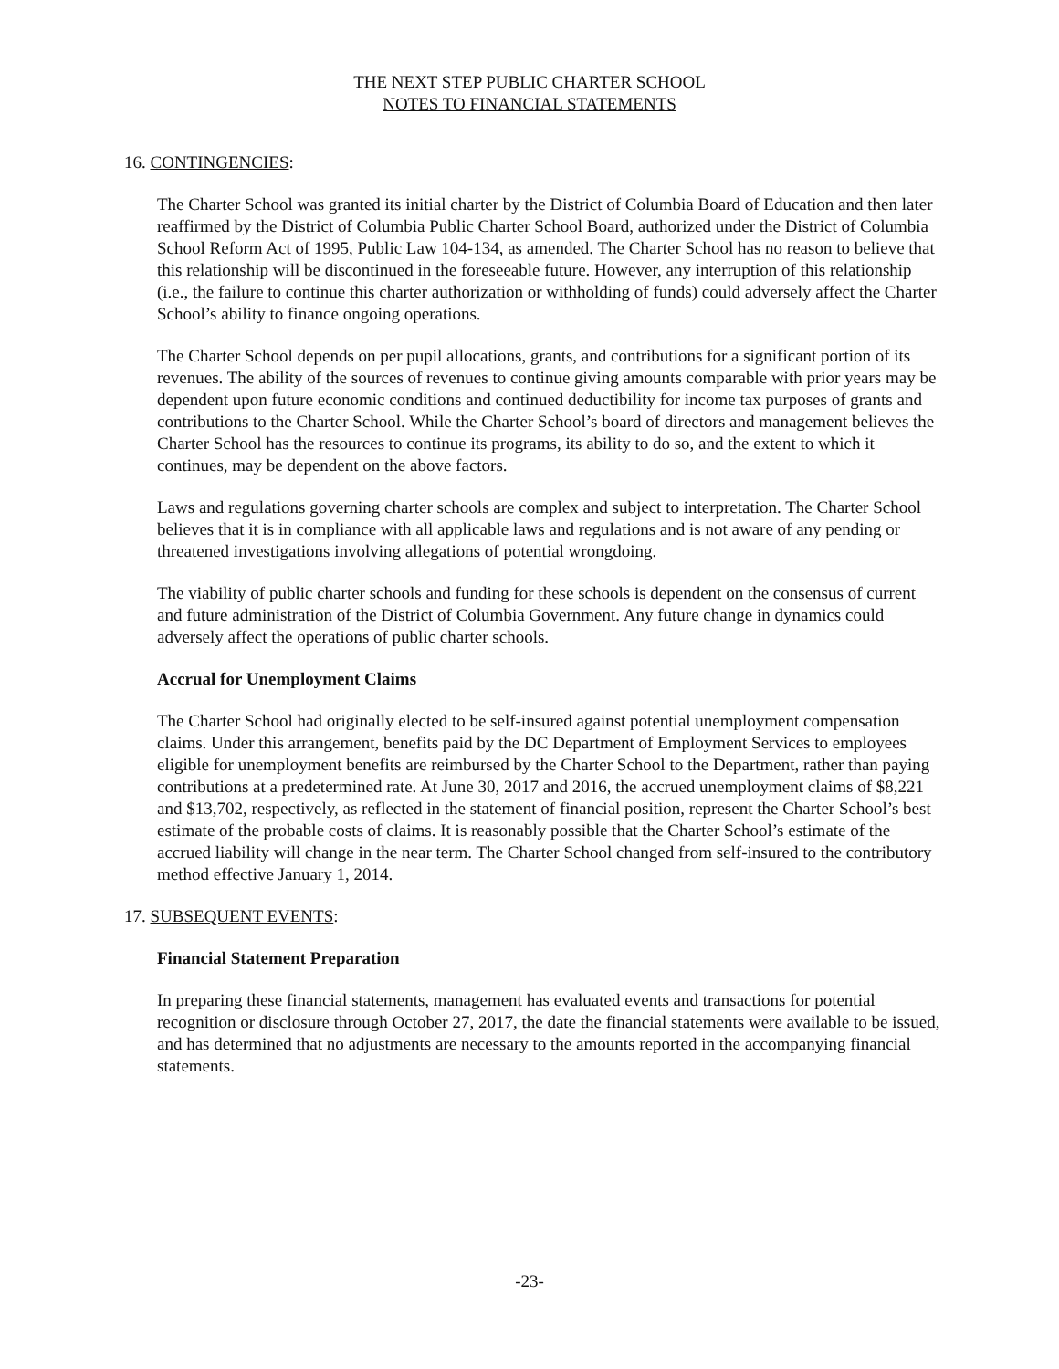THE NEXT STEP PUBLIC CHARTER SCHOOL
NOTES TO FINANCIAL STATEMENTS
16. CONTINGENCIES:
The Charter School was granted its initial charter by the District of Columbia Board of Education and then later reaffirmed by the District of Columbia Public Charter School Board, authorized under the District of Columbia School Reform Act of 1995, Public Law 104-134, as amended. The Charter School has no reason to believe that this relationship will be discontinued in the foreseeable future. However, any interruption of this relationship (i.e., the failure to continue this charter authorization or withholding of funds) could adversely affect the Charter School’s ability to finance ongoing operations.
The Charter School depends on per pupil allocations, grants, and contributions for a significant portion of its revenues. The ability of the sources of revenues to continue giving amounts comparable with prior years may be dependent upon future economic conditions and continued deductibility for income tax purposes of grants and contributions to the Charter School. While the Charter School’s board of directors and management believes the Charter School has the resources to continue its programs, its ability to do so, and the extent to which it continues, may be dependent on the above factors.
Laws and regulations governing charter schools are complex and subject to interpretation. The Charter School believes that it is in compliance with all applicable laws and regulations and is not aware of any pending or threatened investigations involving allegations of potential wrongdoing.
The viability of public charter schools and funding for these schools is dependent on the consensus of current and future administration of the District of Columbia Government. Any future change in dynamics could adversely affect the operations of public charter schools.
Accrual for Unemployment Claims
The Charter School had originally elected to be self-insured against potential unemployment compensation claims. Under this arrangement, benefits paid by the DC Department of Employment Services to employees eligible for unemployment benefits are reimbursed by the Charter School to the Department, rather than paying contributions at a predetermined rate. At June 30, 2017 and 2016, the accrued unemployment claims of $8,221 and $13,702, respectively, as reflected in the statement of financial position, represent the Charter School’s best estimate of the probable costs of claims. It is reasonably possible that the Charter School’s estimate of the accrued liability will change in the near term. The Charter School changed from self-insured to the contributory method effective January 1, 2014.
17. SUBSEQUENT EVENTS:
Financial Statement Preparation
In preparing these financial statements, management has evaluated events and transactions for potential recognition or disclosure through October 27, 2017, the date the financial statements were available to be issued, and has determined that no adjustments are necessary to the amounts reported in the accompanying financial statements.
-23-